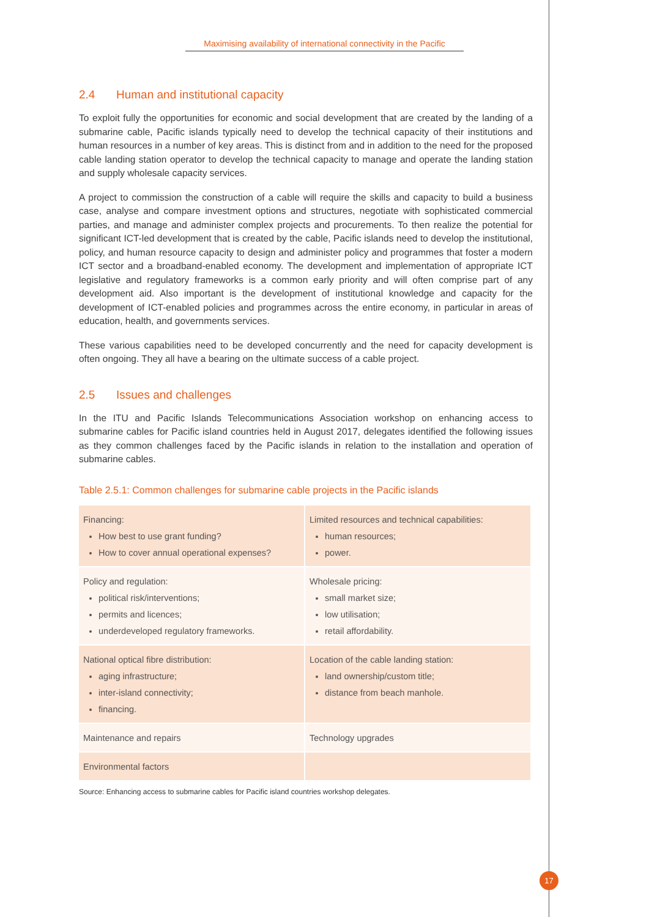Maximising availability of international connectivity in the Pacific
2.4 Human and institutional capacity
To exploit fully the opportunities for economic and social development that are created by the landing of a submarine cable, Pacific islands typically need to develop the technical capacity of their institutions and human resources in a number of key areas. This is distinct from and in addition to the need for the proposed cable landing station operator to develop the technical capacity to manage and operate the landing station and supply wholesale capacity services.
A project to commission the construction of a cable will require the skills and capacity to build a business case, analyse and compare investment options and structures, negotiate with sophisticated commercial parties, and manage and administer complex projects and procurements. To then realize the potential for significant ICT-led development that is created by the cable, Pacific islands need to develop the institutional, policy, and human resource capacity to design and administer policy and programmes that foster a modern ICT sector and a broadband-enabled economy. The development and implementation of appropriate ICT legislative and regulatory frameworks is a common early priority and will often comprise part of any development aid. Also important is the development of institutional knowledge and capacity for the development of ICT-enabled policies and programmes across the entire economy, in particular in areas of education, health, and governments services.
These various capabilities need to be developed concurrently and the need for capacity development is often ongoing. They all have a bearing on the ultimate success of a cable project.
2.5 Issues and challenges
In the ITU and Pacific Islands Telecommunications Association workshop on enhancing access to submarine cables for Pacific island countries held in August 2017, delegates identified the following issues as they common challenges faced by the Pacific islands in relation to the installation and operation of submarine cables.
Table 2.5.1: Common challenges for submarine cable projects in the Pacific islands
| Financing: How best to use grant funding? How to cover annual operational expenses? | Limited resources and technical capabilities: human resources; power. |
| Policy and regulation: political risk/interventions; permits and licences; underdeveloped regulatory frameworks. | Wholesale pricing: small market size; low utilisation; retail affordability. |
| National optical fibre distribution: aging infrastructure; inter-island connectivity; financing. | Location of the cable landing station: land ownership/custom title; distance from beach manhole. |
| Maintenance and repairs | Technology upgrades |
| Environmental factors | |
Source: Enhancing access to submarine cables for Pacific island countries workshop delegates.
17